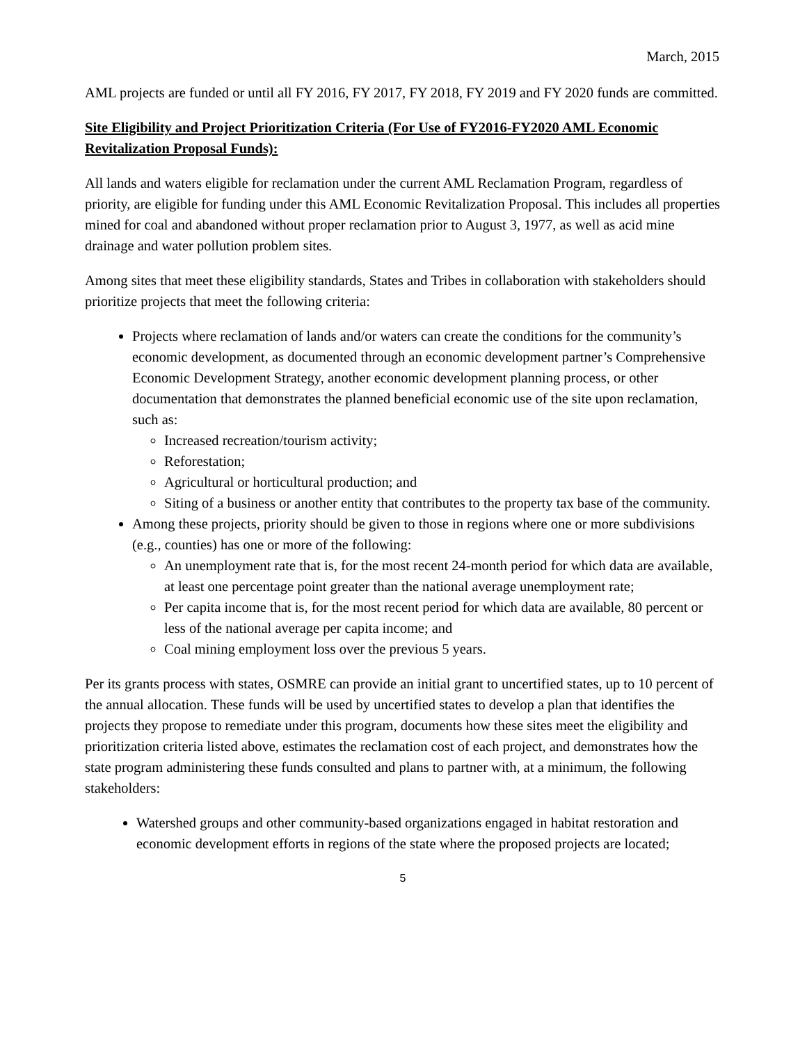March, 2015
AML projects are funded or until all FY 2016, FY 2017, FY 2018, FY 2019 and FY 2020 funds are committed.
Site Eligibility and Project Prioritization Criteria (For Use of FY2016-FY2020 AML Economic Revitalization Proposal Funds):
All lands and waters eligible for reclamation under the current AML Reclamation Program, regardless of priority, are eligible for funding under this AML Economic Revitalization Proposal. This includes all properties mined for coal and abandoned without proper reclamation prior to August 3, 1977, as well as acid mine drainage and water pollution problem sites.
Among sites that meet these eligibility standards, States and Tribes in collaboration with stakeholders should prioritize projects that meet the following criteria:
Projects where reclamation of lands and/or waters can create the conditions for the community’s economic development, as documented through an economic development partner’s Comprehensive Economic Development Strategy, another economic development planning process, or other documentation that demonstrates the planned beneficial economic use of the site upon reclamation, such as:
Increased recreation/tourism activity;
Reforestation;
Agricultural or horticultural production; and
Siting of a business or another entity that contributes to the property tax base of the community.
Among these projects, priority should be given to those in regions where one or more subdivisions (e.g., counties) has one or more of the following:
An unemployment rate that is, for the most recent 24-month period for which data are available, at least one percentage point greater than the national average unemployment rate;
Per capita income that is, for the most recent period for which data are available, 80 percent or less of the national average per capita income; and
Coal mining employment loss over the previous 5 years.
Per its grants process with states, OSMRE can provide an initial grant to uncertified states, up to 10 percent of the annual allocation. These funds will be used by uncertified states to develop a plan that identifies the projects they propose to remediate under this program, documents how these sites meet the eligibility and prioritization criteria listed above, estimates the reclamation cost of each project, and demonstrates how the state program administering these funds consulted and plans to partner with, at a minimum, the following stakeholders:
Watershed groups and other community-based organizations engaged in habitat restoration and economic development efforts in regions of the state where the proposed projects are located;
5